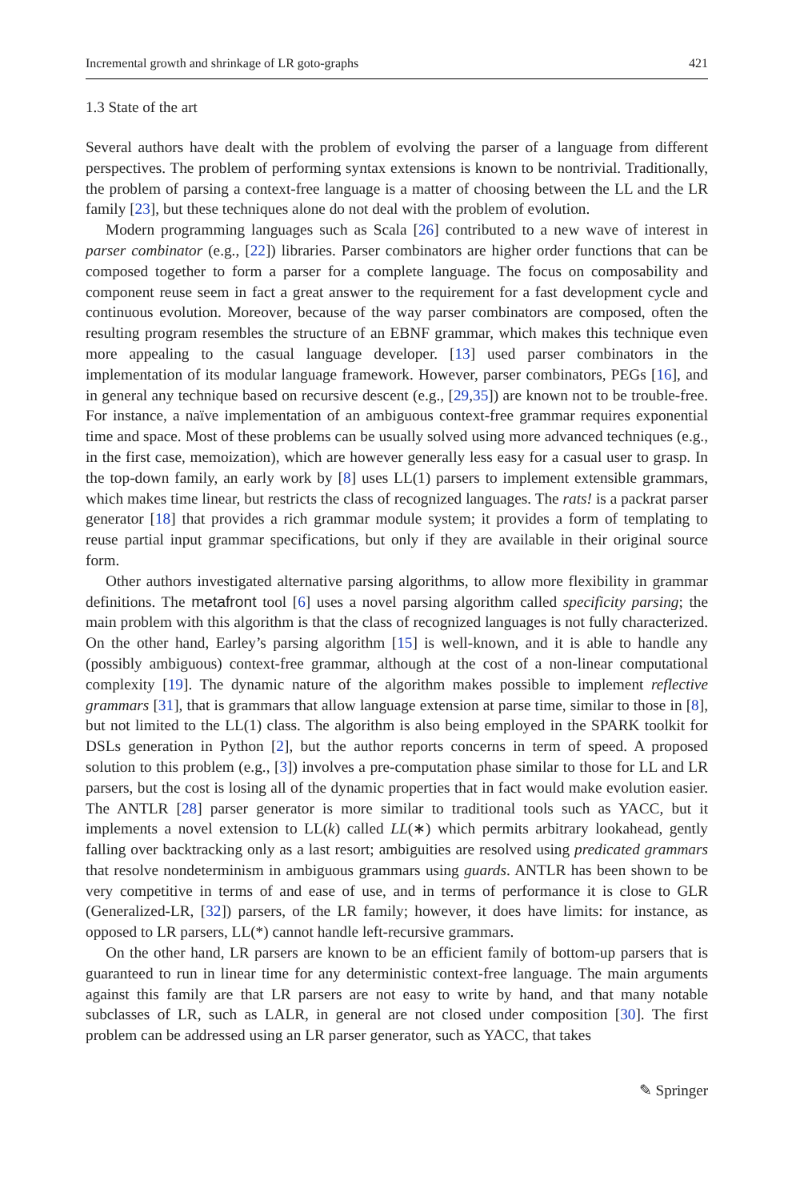Incremental growth and shrinkage of LR goto-graphs 421
1.3 State of the art
Several authors have dealt with the problem of evolving the parser of a language from different perspectives. The problem of performing syntax extensions is known to be nontrivial. Traditionally, the problem of parsing a context-free language is a matter of choosing between the LL and the LR family [23], but these techniques alone do not deal with the problem of evolution.
Modern programming languages such as Scala [26] contributed to a new wave of interest in parser combinator (e.g., [22]) libraries. Parser combinators are higher order functions that can be composed together to form a parser for a complete language. The focus on composability and component reuse seem in fact a great answer to the requirement for a fast development cycle and continuous evolution. Moreover, because of the way parser combinators are composed, often the resulting program resembles the structure of an EBNF grammar, which makes this technique even more appealing to the casual language developer. [13] used parser combinators in the implementation of its modular language framework. However, parser combinators, PEGs [16], and in general any technique based on recursive descent (e.g., [29,35]) are known not to be trouble-free. For instance, a naïve implementation of an ambiguous context-free grammar requires exponential time and space. Most of these problems can be usually solved using more advanced techniques (e.g., in the first case, memoization), which are however generally less easy for a casual user to grasp. In the top-down family, an early work by [8] uses LL(1) parsers to implement extensible grammars, which makes time linear, but restricts the class of recognized languages. The rats! is a packrat parser generator [18] that provides a rich grammar module system; it provides a form of templating to reuse partial input grammar specifications, but only if they are available in their original source form.
Other authors investigated alternative parsing algorithms, to allow more flexibility in grammar definitions. The metafront tool [6] uses a novel parsing algorithm called specificity parsing; the main problem with this algorithm is that the class of recognized languages is not fully characterized. On the other hand, Earley’s parsing algorithm [15] is well-known, and it is able to handle any (possibly ambiguous) context-free grammar, although at the cost of a non-linear computational complexity [19]. The dynamic nature of the algorithm makes possible to implement reflective grammars [31], that is grammars that allow language extension at parse time, similar to those in [8], but not limited to the LL(1) class. The algorithm is also being employed in the SPARK toolkit for DSLs generation in Python [2], but the author reports concerns in term of speed. A proposed solution to this problem (e.g., [3]) involves a pre-computation phase similar to those for LL and LR parsers, but the cost is losing all of the dynamic properties that in fact would make evolution easier. The ANTLR [28] parser generator is more similar to traditional tools such as YACC, but it implements a novel extension to LL(k) called LL(∗) which permits arbitrary lookahead, gently falling over backtracking only as a last resort; ambiguities are resolved using predicated grammars that resolve nondeterminism in ambiguous grammars using guards. ANTLR has been shown to be very competitive in terms of and ease of use, and in terms of performance it is close to GLR (Generalized-LR, [32]) parsers, of the LR family; however, it does have limits: for instance, as opposed to LR parsers, LL(*) cannot handle left-recursive grammars.
On the other hand, LR parsers are known to be an efficient family of bottom-up parsers that is guaranteed to run in linear time for any deterministic context-free language. The main arguments against this family are that LR parsers are not easy to write by hand, and that many notable subclasses of LR, such as LALR, in general are not closed under composition [30]. The first problem can be addressed using an LR parser generator, such as YACC, that takes
✎ Springer